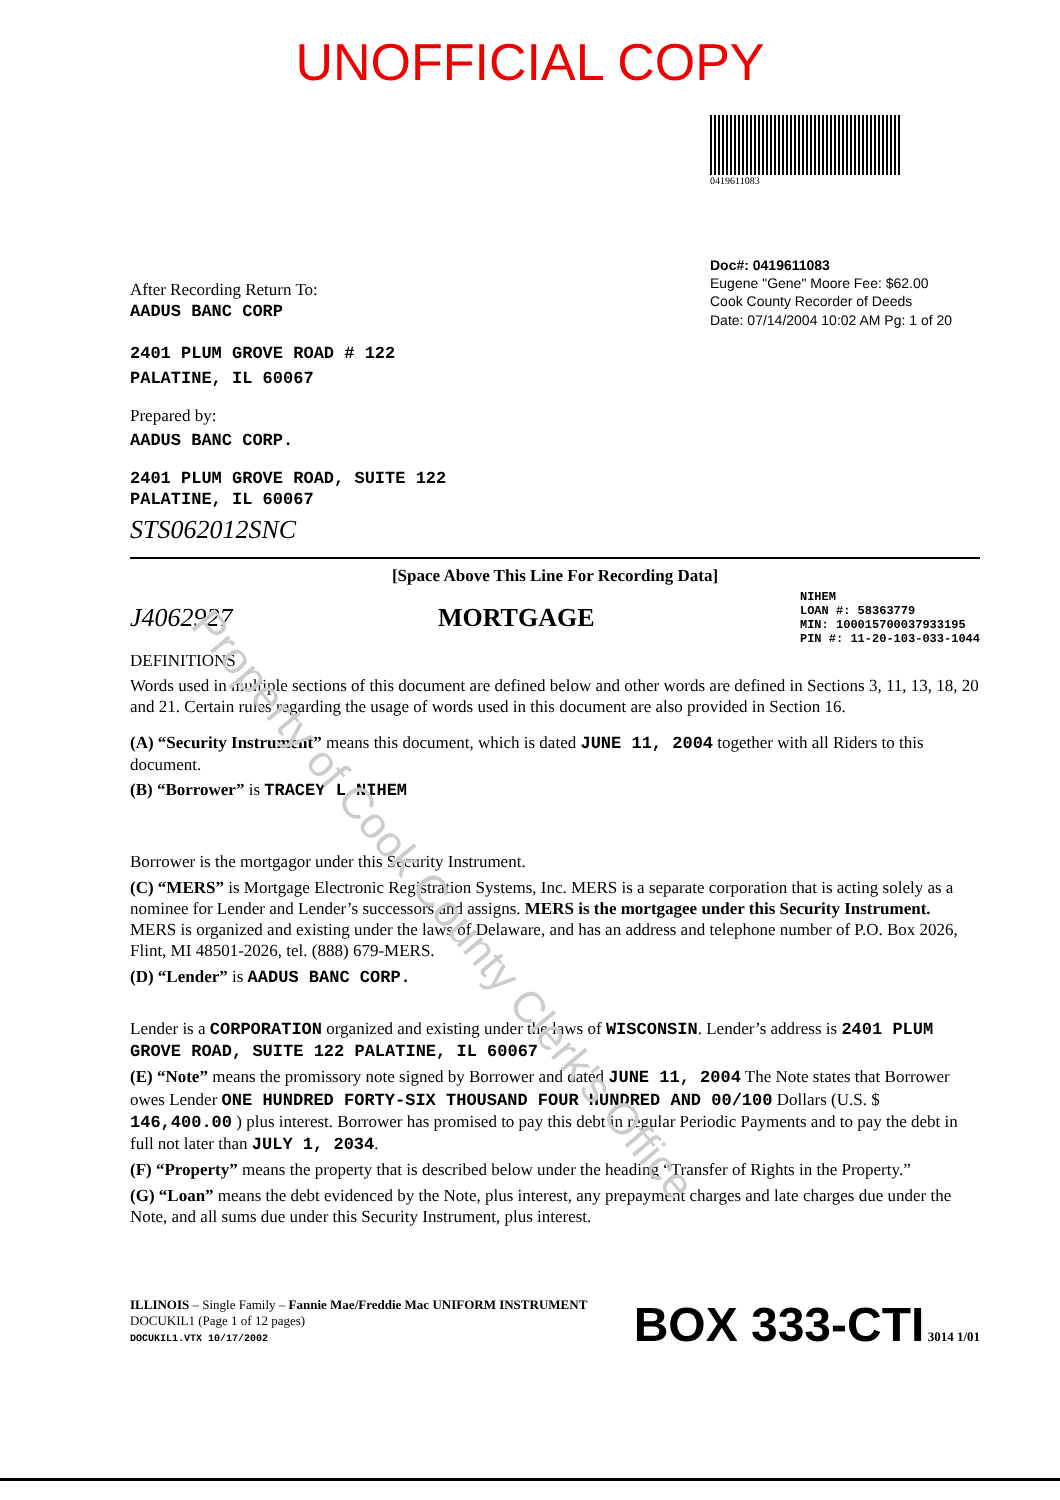Property of Cook County Clerk's Office
UNOFFICIAL COPY
After Recording Return To:
AADUS BANC CORP
2401 PLUM GROVE ROAD # 122
PALATINE, IL 60067
Prepared by:
AADUS BANC CORP.
2401 PLUM GROVE ROAD, SUITE 122
PALATINE, IL 60067
STS062012SNC
0419611083
Doc#: 0419611083
Eugene "Gene" Moore Fee: $62.00
Cook County Recorder of Deeds
Date: 07/14/2004 10:02 AM Pg: 1 of 20
[Space Above This Line For Recording Data]
J4062927 MORTGAGE NIHEM
LOAN #: 58363779
MIN: 100015700037933195
PIN #: 11-20-103-033-1044
DEFINITIONS
Words used in multiple sections of this document are defined below and other words are defined in Sections 3, 11, 13, 18, 20 and 21. Certain rules regarding the usage of words used in this document are also provided in Section 16.
(A) “Security Instrument” means this document, which is dated JUNE 11, 2004 together with all Riders to this document.
(B) “Borrower” is TRACEY L NIHEM
Borrower is the mortgagor under this Security Instrument.
(C) “MERS” is Mortgage Electronic Registration Systems, Inc. MERS is a separate corporation that is acting solely as a nominee for Lender and Lender’s successors and assigns. MERS is the mortgagee under this Security Instrument. MERS is organized and existing under the laws of Delaware, and has an address and telephone number of P.O. Box 2026, Flint, MI 48501-2026, tel. (888) 679-MERS.
(D) “Lender” is AADUS BANC CORP.
Lender is a CORPORATION organized and existing under the laws of WISCONSIN. Lender’s address is 2401 PLUM GROVE ROAD, SUITE 122 PALATINE, IL 60067
(E) “Note” means the promissory note signed by Borrower and dated JUNE 11, 2004 The Note states that Borrower owes Lender ONE HUNDRED FORTY-SIX THOUSAND FOUR HUNDRED AND 00/100 Dollars (U.S. $ 146,400.00 ) plus interest. Borrower has promised to pay this debt in regular Periodic Payments and to pay the debt in full not later than JULY 1, 2034.
(F) “Property” means the property that is described below under the heading “Transfer of Rights in the Property.”
(G) “Loan” means the debt evidenced by the Note, plus interest, any prepayment charges and late charges due under the Note, and all sums due under this Security Instrument, plus interest.
ILLINOIS – Single Family – Fannie Mae/Freddie Mac UNIFORM INSTRUMENT
DOCUKIL1 (Page 1 of 12 pages)
DOCUKIL1.VTX 10/17/2002
BOX 333-CTI 3014 1/01